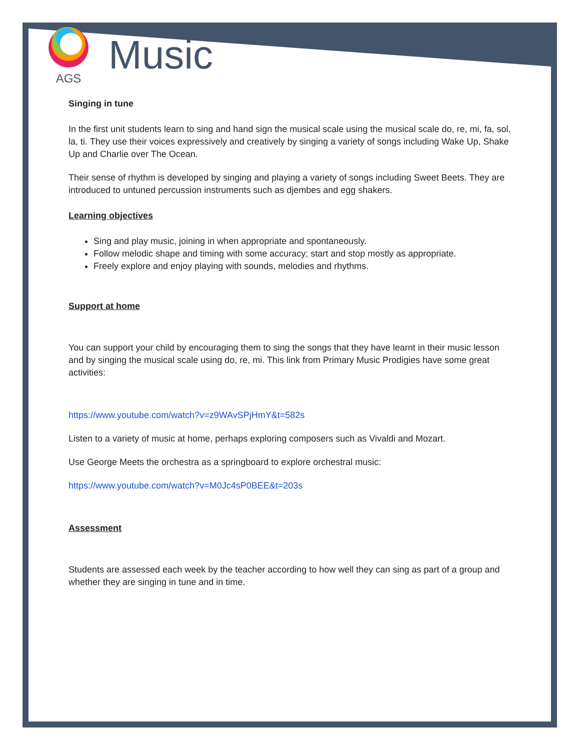AGS
Music
Singing in tune
In the first unit students learn to sing and hand sign the musical scale using the musical scale do, re, mi, fa, sol, la, ti. They use their voices expressively and creatively by singing a variety of songs including Wake Up, Shake Up and Charlie over The Ocean.
Their sense of rhythm is developed by singing and playing a variety of songs including Sweet Beets. They are introduced to untuned percussion instruments such as djembes and egg shakers.
Learning objectives
Sing and play music, joining in when appropriate and spontaneously.
Follow melodic shape and timing with some accuracy; start and stop mostly as appropriate.
Freely explore and enjoy playing with sounds, melodies and rhythms.
Support at home
You can support your child by encouraging them to sing the songs that they have learnt in their music lesson and by singing the musical scale using do, re, mi. This link from Primary Music Prodigies have some great activities:
https://www.youtube.com/watch?v=z9WAvSPjHmY&t=582s
Listen to a variety of music at home, perhaps exploring composers such as Vivaldi and Mozart.
Use George Meets the orchestra as a springboard to explore orchestral music:
https://www.youtube.com/watch?v=M0Jc4sP0BEE&t=203s
Assessment
Students are assessed each week by the teacher according to how well they can sing as part of a group and whether they are singing in tune and in time.